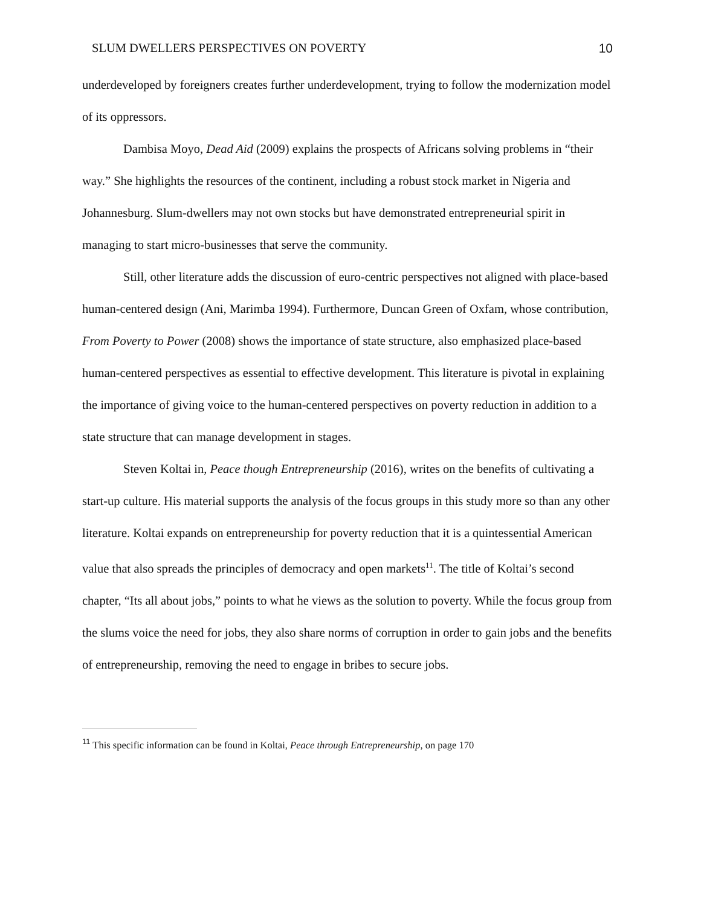SLUM DWELLERS PERSPECTIVES ON POVERTY 10
underdeveloped by foreigners creates further underdevelopment, trying to follow the modernization model of its oppressors.
Dambisa Moyo, Dead Aid (2009) explains the prospects of Africans solving problems in “their way.” She highlights the resources of the continent, including a robust stock market in Nigeria and Johannesburg. Slum-dwellers may not own stocks but have demonstrated entrepreneurial spirit in managing to start micro-businesses that serve the community.
Still, other literature adds the discussion of euro-centric perspectives not aligned with place-based human-centered design (Ani, Marimba 1994). Furthermore, Duncan Green of Oxfam, whose contribution, From Poverty to Power (2008) shows the importance of state structure, also emphasized place-based human-centered perspectives as essential to effective development. This literature is pivotal in explaining the importance of giving voice to the human-centered perspectives on poverty reduction in addition to a state structure that can manage development in stages.
Steven Koltai in, Peace though Entrepreneurship (2016), writes on the benefits of cultivating a start-up culture. His material supports the analysis of the focus groups in this study more so than any other literature. Koltai expands on entrepreneurship for poverty reduction that it is a quintessential American value that also spreads the principles of democracy and open markets<sup>11</sup>. The title of Koltai’s second chapter, “Its all about jobs,” points to what he views as the solution to poverty. While the focus group from the slums voice the need for jobs, they also share norms of corruption in order to gain jobs and the benefits of entrepreneurship, removing the need to engage in bribes to secure jobs.
<sup>11</sup> This specific information can be found in Koltai, Peace through Entrepreneurship, on page 170